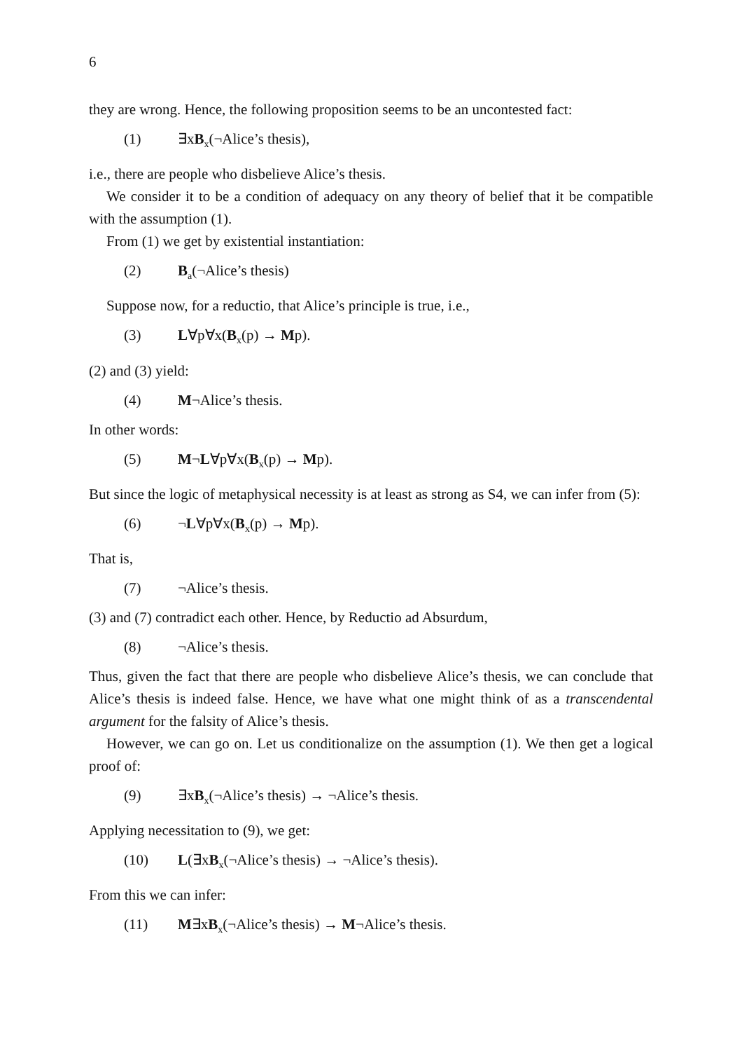6
they are wrong. Hence, the following proposition seems to be an uncontested fact:
(1) ∃xB<sub>x</sub>(¬Alice’s thesis),
i.e., there are people who disbelieve Alice’s thesis.
We consider it to be a condition of adequacy on any theory of belief that it be compatible with the assumption (1).
From (1) we get by existential instantiation:
(2) B<sub>a</sub>(¬Alice’s thesis)
Suppose now, for a reductio, that Alice’s principle is true, i.e.,
(3) L∀p∀x(B<sub>x</sub>(p) → Mp).
(2) and (3) yield:
(4) M¬Alice’s thesis.
In other words:
(5) M¬L∀p∀x(B<sub>x</sub>(p) → Mp).
But since the logic of metaphysical necessity is at least as strong as S4, we can infer from (5):
(6) ¬L∀p∀x(B<sub>x</sub>(p) → Mp).
That is,
(7) ¬Alice’s thesis.
(3) and (7) contradict each other. Hence, by Reductio ad Absurdum,
(8) ¬Alice’s thesis.
Thus, given the fact that there are people who disbelieve Alice’s thesis, we can conclude that Alice’s thesis is indeed false. Hence, we have what one might think of as a transcendental argument for the falsity of Alice’s thesis.
However, we can go on. Let us conditionalize on the assumption (1). We then get a logical proof of:
(9) ∃xB<sub>x</sub>(¬Alice’s thesis) → ¬Alice’s thesis.
Applying necessitation to (9), we get:
(10) L(∃xB<sub>x</sub>(¬Alice’s thesis) → ¬Alice’s thesis).
From this we can infer:
(11) M∃xB<sub>x</sub>(¬Alice’s thesis) → M¬Alice’s thesis.